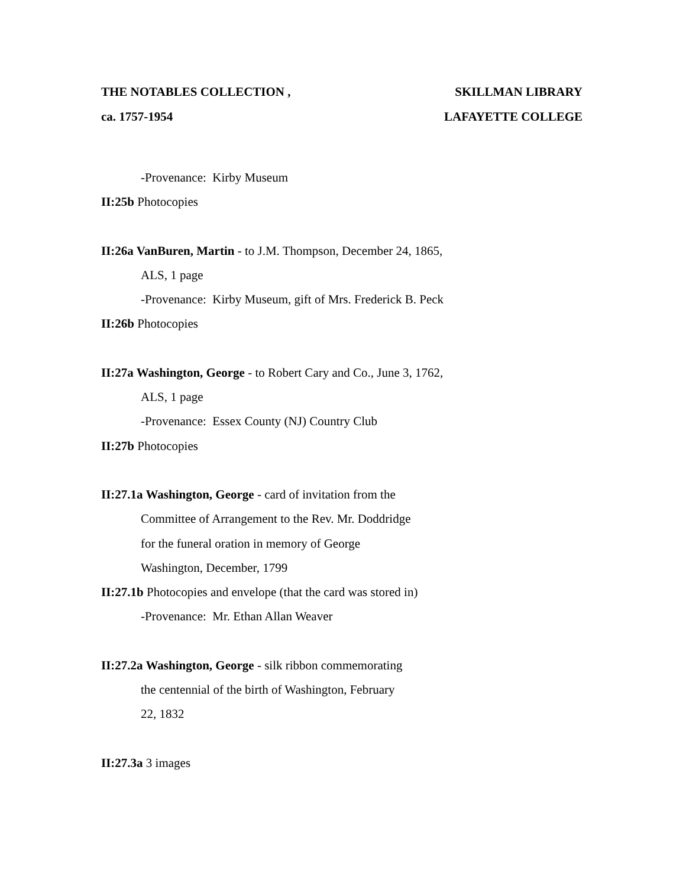THE NOTABLES COLLECTION ,
ca. 1757-1954
SKILLMAN LIBRARY
LAFAYETTE COLLEGE
-Provenance: Kirby Museum
II:25b Photocopies
II:26a VanBuren, Martin - to J.M. Thompson, December 24, 1865,
ALS, 1 page
-Provenance: Kirby Museum, gift of Mrs. Frederick B. Peck
II:26b Photocopies
II:27a Washington, George - to Robert Cary and Co., June 3, 1762,
ALS, 1 page
-Provenance: Essex County (NJ) Country Club
II:27b Photocopies
II:27.1a Washington, George - card of invitation from the
Committee of Arrangement to the Rev. Mr. Doddridge
for the funeral oration in memory of George
Washington, December, 1799
II:27.1b Photocopies and envelope (that the card was stored in)
-Provenance: Mr. Ethan Allan Weaver
II:27.2a Washington, George - silk ribbon commemorating
the centennial of the birth of Washington, February
22, 1832
II:27.3a 3 images